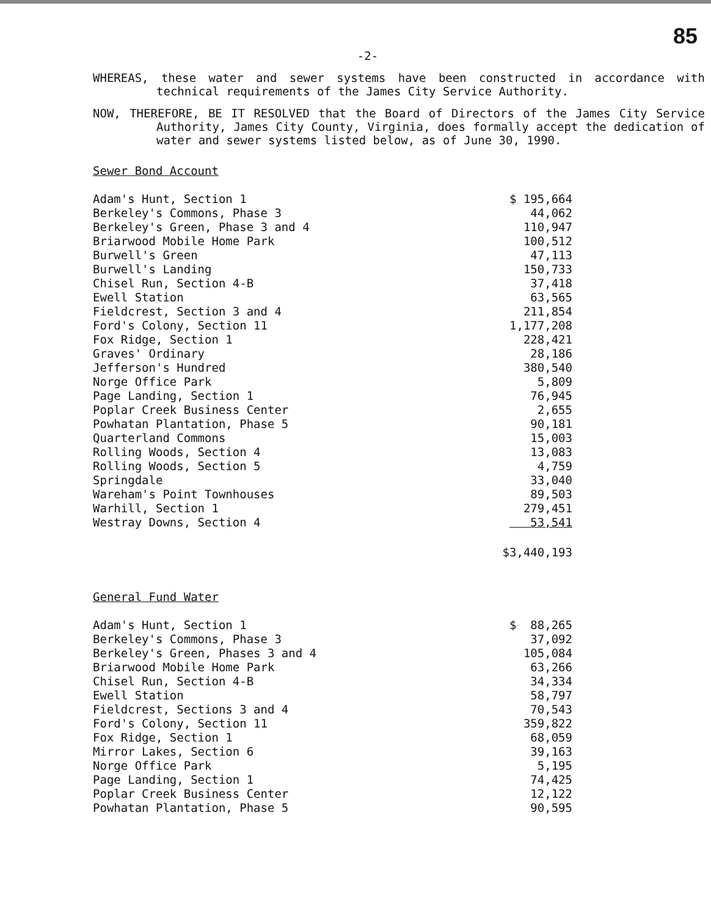85
-2-
WHEREAS, these water and sewer systems have been constructed in accordance with technical requirements of the James City Service Authority.
NOW, THEREFORE, BE IT RESOLVED that the Board of Directors of the James City Service Authority, James City County, Virginia, does formally accept the dedication of water and sewer systems listed below, as of June 30, 1990.
Sewer Bond Account
| Adam's Hunt, Section 1 | $ 195,664 |
| Berkeley's Commons, Phase 3 | 44,062 |
| Berkeley's Green, Phase 3 and 4 | 110,947 |
| Briarwood Mobile Home Park | 100,512 |
| Burwell's Green | 47,113 |
| Burwell's Landing | 150,733 |
| Chisel Run, Section 4-B | 37,418 |
| Ewell Station | 63,565 |
| Fieldcrest, Section 3 and 4 | 211,854 |
| Ford's Colony, Section 11 | 1,177,208 |
| Fox Ridge, Section 1 | 228,421 |
| Graves' Ordinary | 28,186 |
| Jefferson's Hundred | 380,540 |
| Norge Office Park | 5,809 |
| Page Landing, Section 1 | 76,945 |
| Poplar Creek Business Center | 2,655 |
| Powhatan Plantation, Phase 5 | 90,181 |
| Quarterland Commons | 15,003 |
| Rolling Woods, Section 4 | 13,083 |
| Rolling Woods, Section 5 | 4,759 |
| Springdale | 33,040 |
| Wareham's Point Townhouses | 89,503 |
| Warhill, Section 1 | 279,451 |
| Westray Downs, Section 4 | 53,541 |
| | $3,440,193 |
General Fund Water
| Adam's Hunt, Section 1 | $ 88,265 |
| Berkeley's Commons, Phase 3 | 37,092 |
| Berkeley's Green, Phases 3 and 4 | 105,084 |
| Briarwood Mobile Home Park | 63,266 |
| Chisel Run, Section 4-B | 34,334 |
| Ewell Station | 58,797 |
| Fieldcrest, Sections 3 and 4 | 70,543 |
| Ford's Colony, Section 11 | 359,822 |
| Fox Ridge, Section 1 | 68,059 |
| Mirror Lakes, Section 6 | 39,163 |
| Norge Office Park | 5,195 |
| Page Landing, Section 1 | 74,425 |
| Poplar Creek Business Center | 12,122 |
| Powhatan Plantation, Phase 5 | 90,595 |